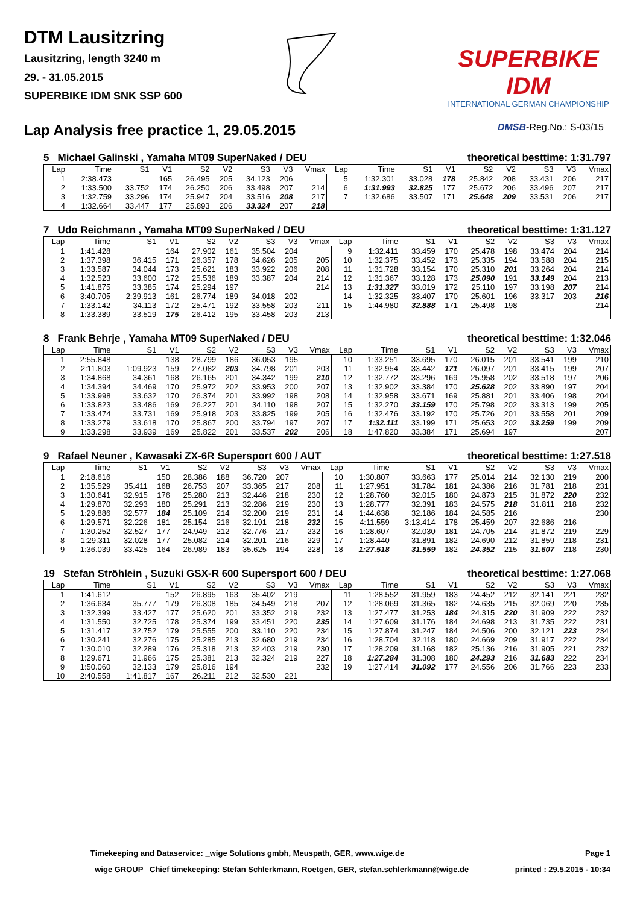DTM Lausitzring
Lausitzring, length 3240 m
29. - 31.05.2015
SUPERBIKE IDM SNK SSP 600
SUPERBIKE IDM
INTERNATIONAL GERMAN CHAMPIONSHIP
Lap Analysis free practice 1, 29.05.2015
DMSB-Reg.No.: S-03/15
5 Michael Galinski , Yamaha MT09 SuperNaked / DEU theoretical besttime: 1:31.797
| Lap | Time | S1 | V1 | S2 | V2 | S3 | V3 | Vmax | Lap | Time | S1 | V1 | S2 | V2 | S3 | V3 | Vmax |
| --- | --- | --- | --- | --- | --- | --- | --- | --- | --- | --- | --- | --- | --- | --- | --- | --- | --- |
| 1 | 2:38.473 | | 165 | 26.495 | 205 | 34.123 | 206 | | 5 | 1:32.301 | 33.028 | 178 | 25.842 | 208 | 33.431 | 206 | 217 |
| 2 | 1:33.500 | 33.752 | 174 | 26.250 | 206 | 33.498 | 207 | 214 | 6 | 1:31.993 | 32.825 | 177 | 25.672 | 206 | 33.496 | 207 | 217 |
| 3 | 1:32.759 | 33.296 | 174 | 25.947 | 204 | 33.516 | 208 | 217 | 7 | 1:32.686 | 33.507 | 171 | 25.648 | 209 | 33.531 | 206 | 217 |
| 4 | 1:32.664 | 33.447 | 177 | 25.893 | 206 | 33.324 | 207 | 218 | | | | | | | | | |
7 Udo Reichmann , Yamaha MT09 SuperNaked / DEU theoretical besttime: 1:31.127
| Lap | Time | S1 | V1 | S2 | V2 | S3 | V3 | Vmax | Lap | Time | S1 | V1 | S2 | V2 | S3 | V3 | Vmax |
| --- | --- | --- | --- | --- | --- | --- | --- | --- | --- | --- | --- | --- | --- | --- | --- | --- | --- |
| 1 | 1:41.428 | | 164 | 27.902 | 161 | 35.504 | 204 | | 9 | 1:32.411 | 33.459 | 170 | 25.478 | 198 | 33.474 | 204 | 214 |
| 2 | 1:37.398 | 36.415 | 171 | 26.357 | 178 | 34.626 | 205 | 205 | 10 | 1:32.375 | 33.452 | 173 | 25.335 | 194 | 33.588 | 204 | 215 |
| 3 | 1:33.587 | 34.044 | 173 | 25.621 | 183 | 33.922 | 206 | 208 | 11 | 1:31.728 | 33.154 | 170 | 25.310 | 201 | 33.264 | 204 | 214 |
| 4 | 1:32.523 | 33.600 | 172 | 25.536 | 189 | 33.387 | 204 | 214 | 12 | 1:31.367 | 33.128 | 173 | 25.090 | 191 | 33.149 | 204 | 213 |
| 5 | 1:41.875 | 33.385 | 174 | 25.294 | 197 | | | 214 | 13 | 1:31.327 | 33.019 | 172 | 25.110 | 197 | 33.198 | 207 | 214 |
| 6 | 3:40.705 | 2:39.913 | 161 | 26.774 | 189 | 34.018 | 202 | | 14 | 1:32.325 | 33.407 | 170 | 25.601 | 196 | 33.317 | 203 | 216 |
| 7 | 1:33.142 | 34.113 | 172 | 25.471 | 192 | 33.558 | 203 | 211 | 15 | 1:44.980 | 32.888 | 171 | 25.498 | 198 | | | 214 |
| 8 | 1:33.389 | 33.519 | 175 | 26.412 | 195 | 33.458 | 203 | 213 | | | | | | | | | |
8 Frank Behrje , Yamaha MT09 SuperNaked / DEU theoretical besttime: 1:32.046
| Lap | Time | S1 | V1 | S2 | V2 | S3 | V3 | Vmax | Lap | Time | S1 | V1 | S2 | V2 | S3 | V3 | Vmax |
| --- | --- | --- | --- | --- | --- | --- | --- | --- | --- | --- | --- | --- | --- | --- | --- | --- | --- |
| 1 | 2:55.848 | | 138 | 28.799 | 186 | 36.053 | 195 | | 10 | 1:33.251 | 33.695 | 170 | 26.015 | 201 | 33.541 | 199 | 210 |
| 2 | 2:11.803 | 1:09.923 | 159 | 27.082 | 203 | 34.798 | 201 | 203 | 11 | 1:32.954 | 33.442 | 171 | 26.097 | 201 | 33.415 | 199 | 207 |
| 3 | 1:34.868 | 34.361 | 168 | 26.165 | 201 | 34.342 | 199 | 210 | 12 | 1:32.772 | 33.296 | 169 | 25.958 | 202 | 33.518 | 197 | 206 |
| 4 | 1:34.394 | 34.469 | 170 | 25.972 | 202 | 33.953 | 200 | 207 | 13 | 1:32.902 | 33.384 | 170 | 25.628 | 202 | 33.890 | 197 | 204 |
| 5 | 1:33.998 | 33.632 | 170 | 26.374 | 201 | 33.992 | 198 | 208 | 14 | 1:32.958 | 33.671 | 169 | 25.881 | 201 | 33.406 | 198 | 204 |
| 6 | 1:33.823 | 33.486 | 169 | 26.227 | 201 | 34.110 | 198 | 207 | 15 | 1:32.270 | 33.159 | 170 | 25.798 | 202 | 33.313 | 199 | 205 |
| 7 | 1:33.474 | 33.731 | 169 | 25.918 | 203 | 33.825 | 199 | 205 | 16 | 1:32.476 | 33.192 | 170 | 25.726 | 201 | 33.558 | 201 | 209 |
| 8 | 1:33.279 | 33.618 | 170 | 25.867 | 200 | 33.794 | 197 | 207 | 17 | 1:32.111 | 33.199 | 171 | 25.653 | 202 | 33.259 | 199 | 209 |
| 9 | 1:33.298 | 33.939 | 169 | 25.822 | 201 | 33.537 | 202 | 206 | 18 | 1:47.820 | 33.384 | 171 | 25.694 | 197 | | | 207 |
9 Rafael Neuner , Kawasaki ZX-6R Supersport 600 / AUT theoretical besttime: 1:27.518
| Lap | Time | S1 | V1 | S2 | V2 | S3 | V3 | Vmax | Lap | Time | S1 | V1 | S2 | V2 | S3 | V3 | Vmax |
| --- | --- | --- | --- | --- | --- | --- | --- | --- | --- | --- | --- | --- | --- | --- | --- | --- | --- |
| 1 | 2:18.616 | | 150 | 28.386 | 188 | 36.720 | 207 | | 10 | 1:30.807 | 33.663 | 177 | 25.014 | 214 | 32.130 | 219 | 200 |
| 2 | 1:35.529 | 35.411 | 168 | 26.753 | 207 | 33.365 | 217 | 208 | 11 | 1:27.951 | 31.784 | 181 | 24.386 | 216 | 31.781 | 218 | 231 |
| 3 | 1:30.641 | 32.915 | 176 | 25.280 | 213 | 32.446 | 218 | 230 | 12 | 1:28.760 | 32.015 | 180 | 24.873 | 215 | 31.872 | 220 | 232 |
| 4 | 1:29.870 | 32.293 | 180 | 25.291 | 213 | 32.286 | 219 | 230 | 13 | 1:28.777 | 32.391 | 183 | 24.575 | 218 | 31.811 | 218 | 232 |
| 5 | 1:29.886 | 32.577 | 184 | 25.109 | 214 | 32.200 | 219 | 231 | 14 | 1:44.638 | 32.186 | 184 | 24.585 | 216 | | | 230 |
| 6 | 1:29.571 | 32.226 | 181 | 25.154 | 216 | 32.191 | 218 | 232 | 15 | 4:11.559 | 3:13.414 | 178 | 25.459 | 207 | 32.686 | 216 | |
| 7 | 1:30.252 | 32.527 | 177 | 24.949 | 212 | 32.776 | 217 | 232 | 16 | 1:28.607 | 32.030 | 181 | 24.705 | 214 | 31.872 | 219 | 229 |
| 8 | 1:29.311 | 32.028 | 177 | 25.082 | 214 | 32.201 | 216 | 229 | 17 | 1:28.440 | 31.891 | 182 | 24.690 | 212 | 31.859 | 218 | 231 |
| 9 | 1:36.039 | 33.425 | 164 | 26.989 | 183 | 35.625 | 194 | 228 | 18 | 1:27.518 | 31.559 | 182 | 24.352 | 215 | 31.607 | 218 | 230 |
19 Stefan Ströhlein , Suzuki GSX-R 600 Supersport 600 / DEU theoretical besttime: 1:27.068
| Lap | Time | S1 | V1 | S2 | V2 | S3 | V3 | Vmax | Lap | Time | S1 | V1 | S2 | V2 | S3 | V3 | Vmax |
| --- | --- | --- | --- | --- | --- | --- | --- | --- | --- | --- | --- | --- | --- | --- | --- | --- | --- |
| 1 | 1:41.612 | | 152 | 26.895 | 163 | 35.402 | 219 | | 11 | 1:28.552 | 31.959 | 183 | 24.452 | 212 | 32.141 | 221 | 232 |
| 2 | 1:36.634 | 35.777 | 179 | 26.308 | 185 | 34.549 | 218 | 207 | 12 | 1:28.069 | 31.365 | 182 | 24.635 | 215 | 32.069 | 220 | 235 |
| 3 | 1:32.399 | 33.427 | 177 | 25.620 | 201 | 33.352 | 219 | 232 | 13 | 1:27.477 | 31.253 | 184 | 24.315 | 220 | 31.909 | 222 | 232 |
| 4 | 1:31.550 | 32.725 | 178 | 25.374 | 199 | 33.451 | 220 | 235 | 14 | 1:27.609 | 31.176 | 184 | 24.698 | 213 | 31.735 | 222 | 231 |
| 5 | 1:31.417 | 32.752 | 179 | 25.555 | 200 | 33.110 | 220 | 234 | 15 | 1:27.874 | 31.247 | 184 | 24.506 | 200 | 32.121 | 223 | 234 |
| 6 | 1:30.241 | 32.276 | 175 | 25.285 | 213 | 32.680 | 219 | 234 | 16 | 1:28.704 | 32.118 | 180 | 24.669 | 209 | 31.917 | 222 | 234 |
| 7 | 1:30.010 | 32.289 | 176 | 25.318 | 213 | 32.403 | 219 | 230 | 17 | 1:28.209 | 31.168 | 182 | 25.136 | 216 | 31.905 | 221 | 232 |
| 8 | 1:29.671 | 31.966 | 175 | 25.381 | 213 | 32.324 | 219 | 227 | 18 | 1:27.284 | 31.308 | 180 | 24.293 | 216 | 31.683 | 222 | 234 |
| 9 | 1:50.060 | 32.133 | 179 | 25.816 | 194 | | | 232 | 19 | 1:27.414 | 31.092 | 177 | 24.556 | 206 | 31.766 | 223 | 233 |
| 10 | 2:40.558 | 1:41.817 | 167 | 26.211 | 212 | 32.530 | 221 | | | | | | | | | | |
Timekeeping and Dataservice: _wige Solutions gmbh, Meuspath, GER, www.wige.de Page 1
_wige GROUP Chief timekeeping: Stefan Schlerkmann, Roetgen, GER, stefan.schlerkmann@wige.de printed : 29.5.2015 - 10:34